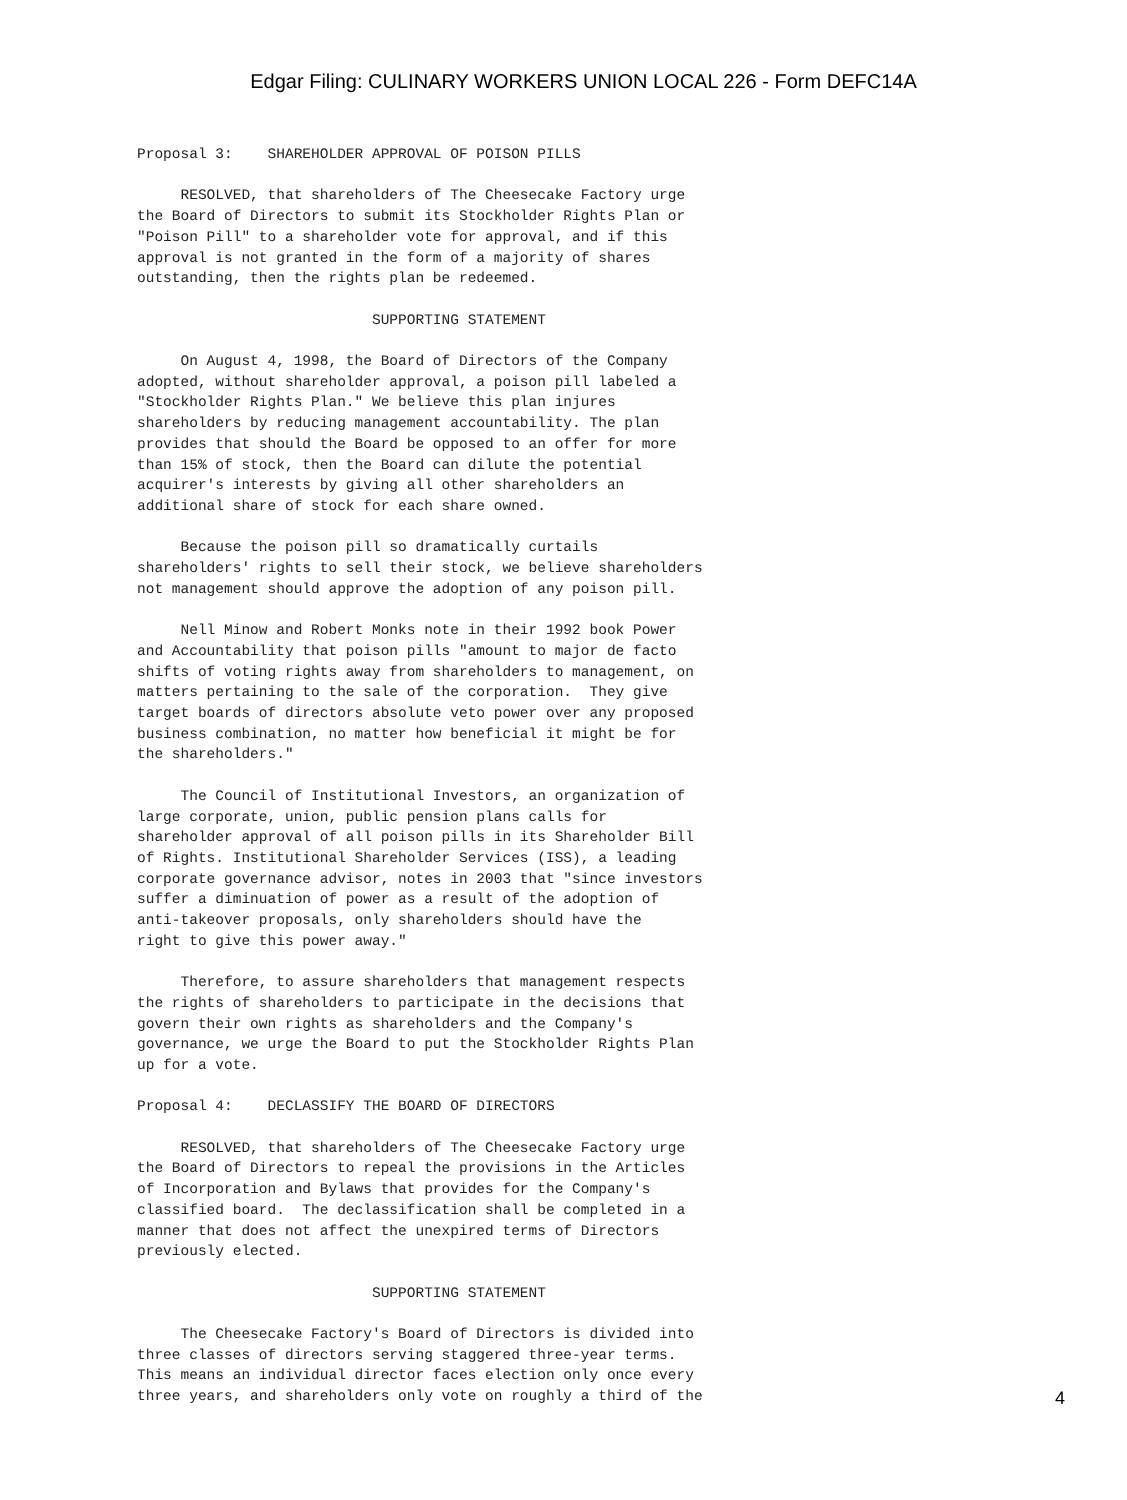Edgar Filing: CULINARY WORKERS UNION LOCAL 226 - Form DEFC14A
Proposal 3:    SHAREHOLDER APPROVAL OF POISON PILLS

     RESOLVED, that shareholders of The Cheesecake Factory urge
the Board of Directors to submit its Stockholder Rights Plan or
"Poison Pill" to a shareholder vote for approval, and if this
approval is not granted in the form of a majority of shares
outstanding, then the rights plan be redeemed.

                           SUPPORTING STATEMENT

     On August 4, 1998, the Board of Directors of the Company
adopted, without shareholder approval, a poison pill labeled a
"Stockholder Rights Plan." We believe this plan injures
shareholders by reducing management accountability. The plan
provides that should the Board be opposed to an offer for more
than 15% of stock, then the Board can dilute the potential
acquirer's interests by giving all other shareholders an
additional share of stock for each share owned.

     Because the poison pill so dramatically curtails
shareholders' rights to sell their stock, we believe shareholders
not management should approve the adoption of any poison pill.

     Nell Minow and Robert Monks note in their 1992 book Power
and Accountability that poison pills "amount to major de facto
shifts of voting rights away from shareholders to management, on
matters pertaining to the sale of the corporation.  They give
target boards of directors absolute veto power over any proposed
business combination, no matter how beneficial it might be for
the shareholders."

     The Council of Institutional Investors, an organization of
large corporate, union, public pension plans calls for
shareholder approval of all poison pills in its Shareholder Bill
of Rights. Institutional Shareholder Services (ISS), a leading
corporate governance advisor, notes in 2003 that "since investors
suffer a diminuation of power as a result of the adoption of
anti-takeover proposals, only shareholders should have the
right to give this power away."

     Therefore, to assure shareholders that management respects
the rights of shareholders to participate in the decisions that
govern their own rights as shareholders and the Company's
governance, we urge the Board to put the Stockholder Rights Plan
up for a vote.

Proposal 4:    DECLASSIFY THE BOARD OF DIRECTORS

     RESOLVED, that shareholders of The Cheesecake Factory urge
the Board of Directors to repeal the provisions in the Articles
of Incorporation and Bylaws that provides for the Company's
classified board.  The declassification shall be completed in a
manner that does not affect the unexpired terms of Directors
previously elected.

                           SUPPORTING STATEMENT

     The Cheesecake Factory's Board of Directors is divided into
three classes of directors serving staggered three-year terms.
This means an individual director faces election only once every
three years, and shareholders only vote on roughly a third of the
4